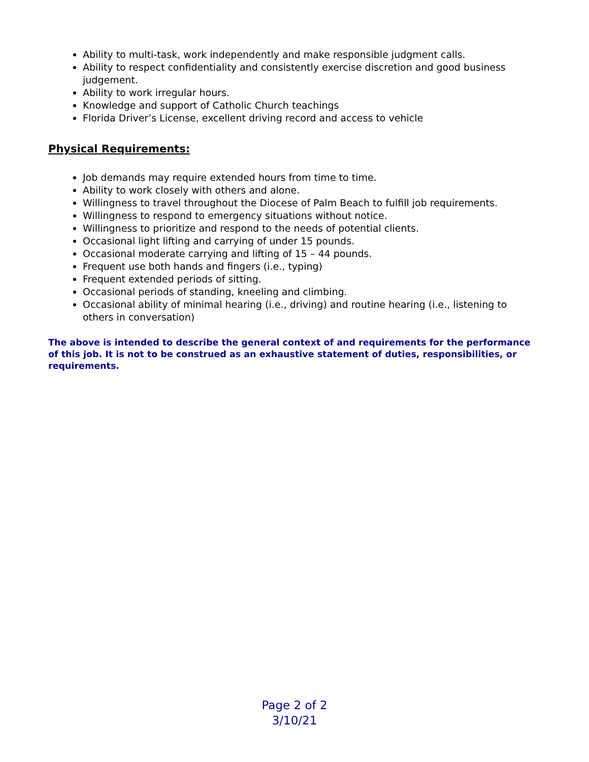Ability to multi-task, work independently and make responsible judgment calls.
Ability to respect confidentiality and consistently exercise discretion and good business judgement.
Ability to work irregular hours.
Knowledge and support of Catholic Church teachings
Florida Driver’s License, excellent driving record and access to vehicle
Physical Requirements:
Job demands may require extended hours from time to time.
Ability to work closely with others and alone.
Willingness to travel throughout the Diocese of Palm Beach to fulfill job requirements.
Willingness to respond to emergency situations without notice.
Willingness to prioritize and respond to the needs of potential clients.
Occasional light lifting and carrying of under 15 pounds.
Occasional moderate carrying and lifting of 15 – 44 pounds.
Frequent use both hands and fingers (i.e., typing)
Frequent extended periods of sitting.
Occasional periods of standing, kneeling and climbing.
Occasional ability of minimal hearing (i.e., driving) and routine hearing (i.e., listening to others in conversation)
The above is intended to describe the general context of and requirements for the performance of this job. It is not to be construed as an exhaustive statement of duties, responsibilities, or requirements.
Page 2 of 2
3/10/21